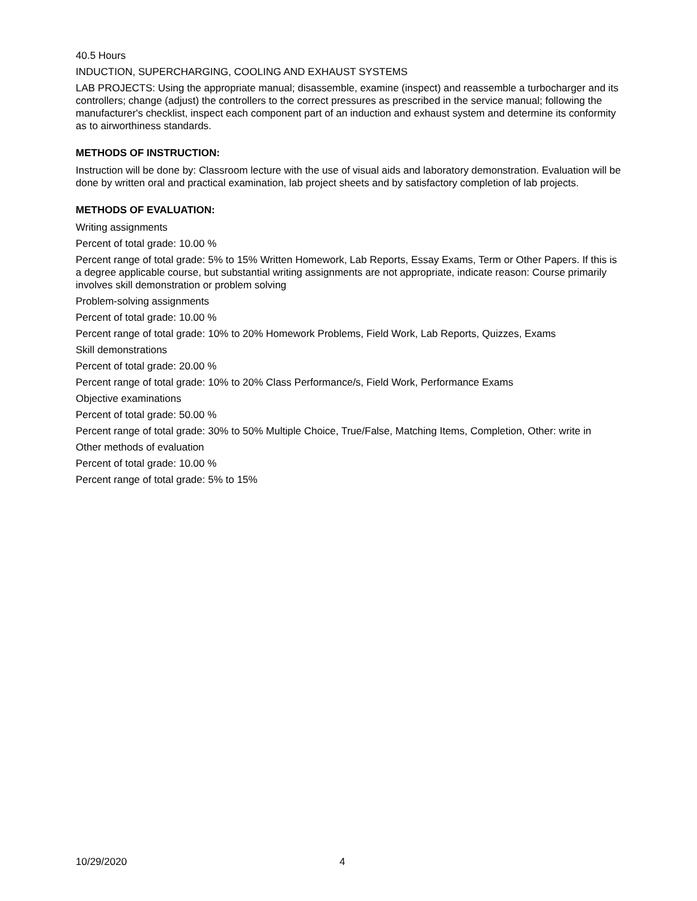40.5 Hours
INDUCTION, SUPERCHARGING, COOLING AND EXHAUST SYSTEMS
LAB PROJECTS: Using the appropriate manual; disassemble, examine (inspect) and reassemble a turbocharger and its controllers; change (adjust) the controllers to the correct pressures as prescribed in the service manual; following the manufacturer's checklist, inspect each component part of an induction and exhaust system and determine its conformity as to airworthiness standards.
METHODS OF INSTRUCTION:
Instruction will be done by: Classroom lecture with the use of visual aids and laboratory demonstration. Evaluation will be done by written oral and practical examination, lab project sheets and by satisfactory completion of lab projects.
METHODS OF EVALUATION:
Writing assignments
Percent of total grade: 10.00 %
Percent range of total grade: 5% to 15% Written Homework, Lab Reports, Essay Exams, Term or Other Papers. If this is a degree applicable course, but substantial writing assignments are not appropriate, indicate reason: Course primarily involves skill demonstration or problem solving
Problem-solving assignments
Percent of total grade: 10.00 %
Percent range of total grade: 10% to 20% Homework Problems, Field Work, Lab Reports, Quizzes, Exams
Skill demonstrations
Percent of total grade: 20.00 %
Percent range of total grade: 10% to 20% Class Performance/s, Field Work, Performance Exams
Objective examinations
Percent of total grade: 50.00 %
Percent range of total grade: 30% to 50% Multiple Choice, True/False, Matching Items, Completion, Other: write in
Other methods of evaluation
Percent of total grade: 10.00 %
Percent range of total grade: 5% to 15%
10/29/2020 4